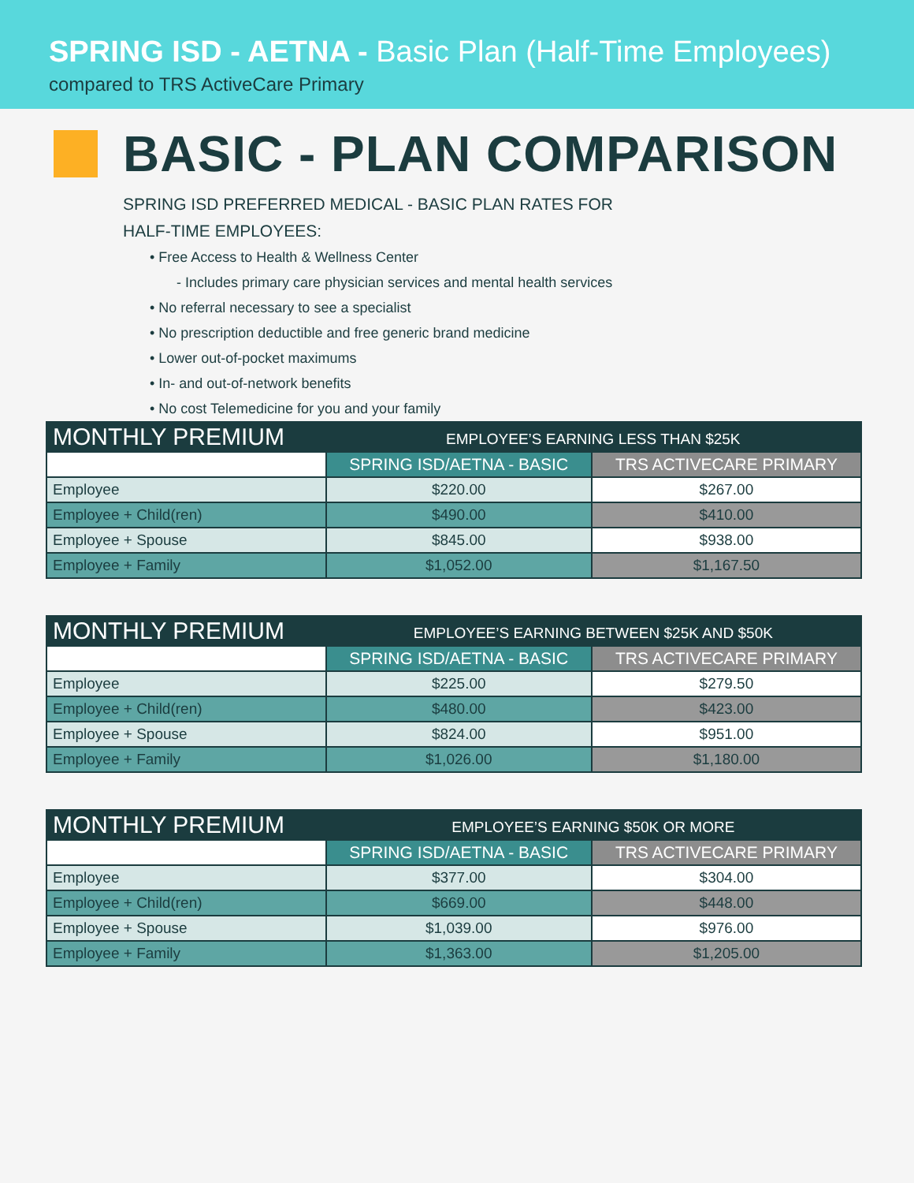SPRING ISD - AETNA - Basic Plan (Half-Time Employees)
compared to TRS ActiveCare Primary
BASIC - PLAN COMPARISON
SPRING ISD PREFERRED MEDICAL - BASIC PLAN RATES FOR
HALF-TIME EMPLOYEES:
• Free Access to Health & Wellness Center
- Includes primary care physician services and mental health services
• No referral necessary to see a specialist
• No prescription deductible and free generic brand medicine
• Lower out-of-pocket maximums
• In- and out-of-network benefits
• No cost Telemedicine for you and your family
| MONTHLY PREMIUM | EMPLOYEE’S EARNING LESS THAN $25K | |
| --- | --- | --- |
| | SPRING ISD/AETNA - BASIC | TRS ACTIVECARE PRIMARY |
| Employee | $220.00 | $267.00 |
| Employee + Child(ren) | $490.00 | $410.00 |
| Employee + Spouse | $845.00 | $938.00 |
| Employee + Family | $1,052.00 | $1,167.50 |
| MONTHLY PREMIUM | EMPLOYEE’S EARNING BETWEEN $25K AND $50K | |
| --- | --- | --- |
| | SPRING ISD/AETNA - BASIC | TRS ACTIVECARE PRIMARY |
| Employee | $225.00 | $279.50 |
| Employee + Child(ren) | $480.00 | $423.00 |
| Employee + Spouse | $824.00 | $951.00 |
| Employee + Family | $1,026.00 | $1,180.00 |
| MONTHLY PREMIUM | EMPLOYEE’S EARNING $50K OR MORE | |
| --- | --- | --- |
| | SPRING ISD/AETNA - BASIC | TRS ACTIVECARE PRIMARY |
| Employee | $377.00 | $304.00 |
| Employee + Child(ren) | $669.00 | $448.00 |
| Employee + Spouse | $1,039.00 | $976.00 |
| Employee + Family | $1,363.00 | $1,205.00 |